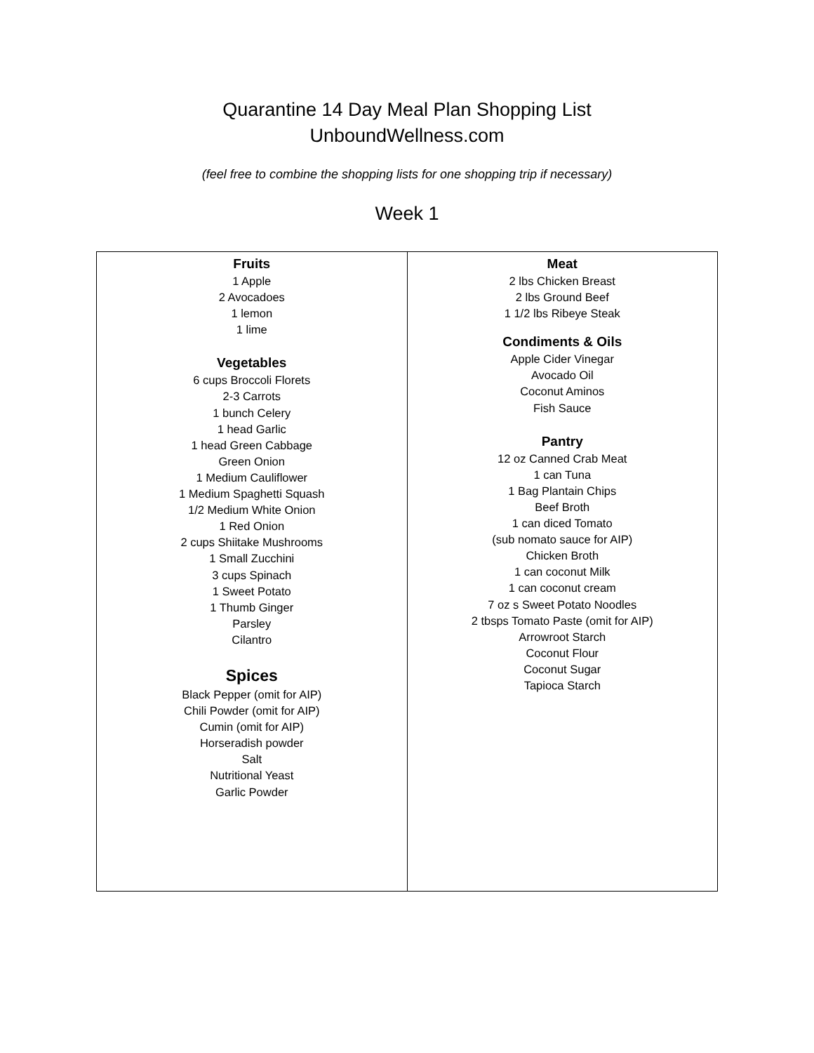Quarantine 14 Day Meal Plan Shopping List
UnboundWellness.com
(feel free to combine the shopping lists for one shopping trip if necessary)
Week 1
| Fruits 1 Apple 2 Avocadoes 1 lemon 1 lime Vegetables 6 cups Broccoli Florets 2-3 Carrots 1 bunch Celery 1 head Garlic 1 head Green Cabbage Green Onion 1 Medium Cauliflower 1 Medium Spaghetti Squash 1/2 Medium White Onion 1 Red Onion 2 cups Shiitake Mushrooms 1 Small Zucchini 3 cups Spinach 1 Sweet Potato 1 Thumb Ginger Parsley Cilantro Spices Black Pepper (omit for AIP) Chili Powder (omit for AIP) Cumin (omit for AIP) Horseradish powder Salt Nutritional Yeast Garlic Powder | Meat 2 lbs Chicken Breast 2 lbs Ground Beef 1 1/2 lbs Ribeye Steak Condiments & Oils Apple Cider Vinegar Avocado Oil Coconut Aminos Fish Sauce Pantry 12 oz Canned Crab Meat 1 can Tuna 1 Bag Plantain Chips Beef Broth 1 can diced Tomato (sub nomato sauce for AIP) Chicken Broth 1 can coconut Milk 1 can coconut cream 7 oz s Sweet Potato Noodles 2 tbsps Tomato Paste (omit for AIP) Arrowroot Starch Coconut Flour Coconut Sugar Tapioca Starch |